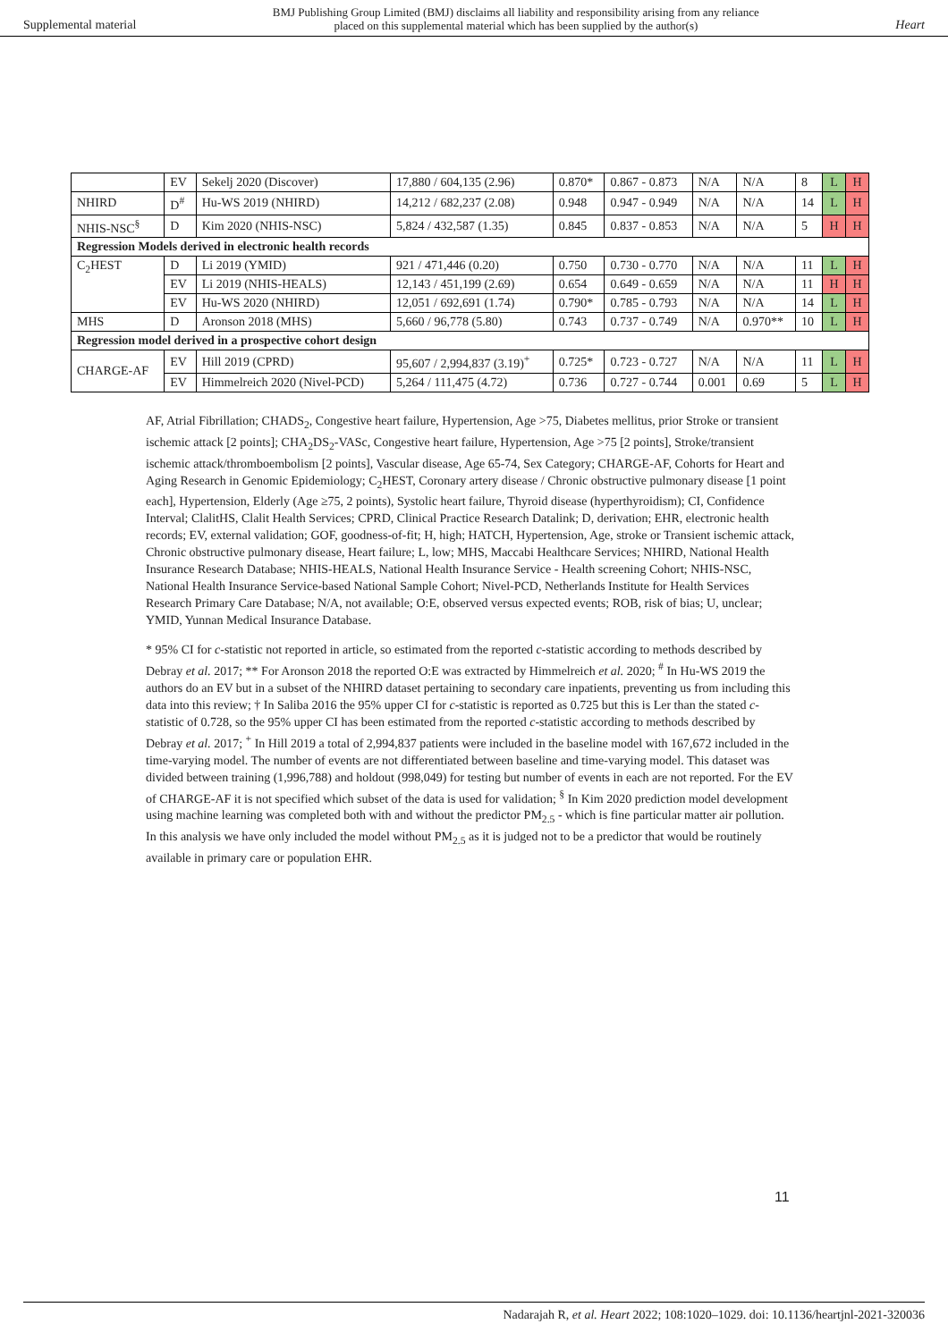Supplemental material BMJ Publishing Group Limited (BMJ) disclaims all liability and responsibility arising from any reliance
placed on this supplemental material which has been supplied by the author(s) Heart
| | EV | Sekelj 2020 (Discover) | 17,880 / 604,135 (2.96) | 0.870* | 0.867 - 0.873 | N/A | N/A | 8 | L | H |
| NHIRD | D<sup>#</sup> | Hu-WS 2019 (NHIRD) | 14,212 / 682,237 (2.08) | 0.948 | 0.947 - 0.949 | N/A | N/A | 14 | L | H |
| NHIS-NSC<sup>§</sup> | D | Kim 2020 (NHIS-NSC) | 5,824 / 432,587 (1.35) | 0.845 | 0.837 - 0.853 | N/A | N/A | 5 | H | H |
| Regression Models derived in electronic health records | | | | | | | | | | |
| C<sub>2</sub>HEST | D | Li 2019 (YMID) | 921 / 471,446 (0.20) | 0.750 | 0.730 - 0.770 | N/A | N/A | 11 | L | H |
| | EV | Li 2019 (NHIS-HEALS) | 12,143 / 451,199 (2.69) | 0.654 | 0.649 - 0.659 | N/A | N/A | 11 | H | H |
| | EV | Hu-WS 2020 (NHIRD) | 12,051 / 692,691 (1.74) | 0.790* | 0.785 - 0.793 | N/A | N/A | 14 | L | H |
| MHS | D | Aronson 2018 (MHS) | 5,660 / 96,778 (5.80) | 0.743 | 0.737 - 0.749 | N/A | 0.970** | 10 | L | H |
| Regression model derived in a prospective cohort design | | | | | | | | | | |
| CHARGE-AF | EV | Hill 2019 (CPRD) | 95,607 / 2,994,837 (3.19)<sup>+</sup> | 0.725* | 0.723 - 0.727 | N/A | N/A | 11 | L | H |
| | EV | Himmelreich 2020 (Nivel-PCD) | 5,264 / 111,475 (4.72) | 0.736 | 0.727 - 0.744 | 0.001 | 0.69 | 5 | L | H |
AF, Atrial Fibrillation; CHADS<sub>2</sub>, Congestive heart failure, Hypertension, Age >75, Diabetes mellitus, prior Stroke or transient ischemic attack [2 points]; CHA<sub>2</sub>DS<sub>2</sub>-VASc, Congestive heart failure, Hypertension, Age >75 [2 points], Stroke/transient ischemic attack/thromboembolism [2 points], Vascular disease, Age 65-74, Sex Category; CHARGE-AF, Cohorts for Heart and Aging Research in Genomic Epidemiology; C<sub>2</sub>HEST, Coronary artery disease / Chronic obstructive pulmonary disease [1 point each], Hypertension, Elderly (Age ≥75, 2 points), Systolic heart failure, Thyroid disease (hyperthyroidism); CI, Confidence Interval; ClalitHS, Clalit Health Services; CPRD, Clinical Practice Research Datalink; D, derivation; EHR, electronic health records; EV, external validation; GOF, goodness-of-fit; H, high; HATCH, Hypertension, Age, stroke or Transient ischemic attack, Chronic obstructive pulmonary disease, Heart failure; L, low; MHS, Maccabi Healthcare Services; NHIRD, National Health Insurance Research Database; NHIS-HEALS, National Health Insurance Service - Health screening Cohort; NHIS-NSC, National Health Insurance Service-based National Sample Cohort; Nivel-PCD, Netherlands Institute for Health Services Research Primary Care Database; N/A, not available; O:E, observed versus expected events; ROB, risk of bias; U, unclear; YMID, Yunnan Medical Insurance Database.
* 95% CI for c-statistic not reported in article, so estimated from the reported c-statistic according to methods described by Debray et al. 2017; ** For Aronson 2018 the reported O:E was extracted by Himmelreich et al. 2020; <sup>#</sup> In Hu-WS 2019 the authors do an EV but in a subset of the NHIRD dataset pertaining to secondary care inpatients, preventing us from including this data into this review; † In Saliba 2016 the 95% upper CI for c-statistic is reported as 0.725 but this is Ler than the stated c-statistic of 0.728, so the 95% upper CI has been estimated from the reported c-statistic according to methods described by Debray et al. 2017; <sup>+</sup> In Hill 2019 a total of 2,994,837 patients were included in the baseline model with 167,672 included in the time-varying model. The number of events are not differentiated between baseline and time-varying model. This dataset was divided between training (1,996,788) and holdout (998,049) for testing but number of events in each are not reported. For the EV of CHARGE-AF it is not specified which subset of the data is used for validation; <sup>§</sup> In Kim 2020 prediction model development using machine learning was completed both with and without the predictor PM<sub>2.5</sub> - which is fine particular matter air pollution. In this analysis we have only included the model without PM<sub>2.5</sub> as it is judged not to be a predictor that would be routinely available in primary care or population EHR.
11
Nadarajah R, et al. Heart 2022; 108:1020–1029. doi: 10.1136/heartjnl-2021-320036